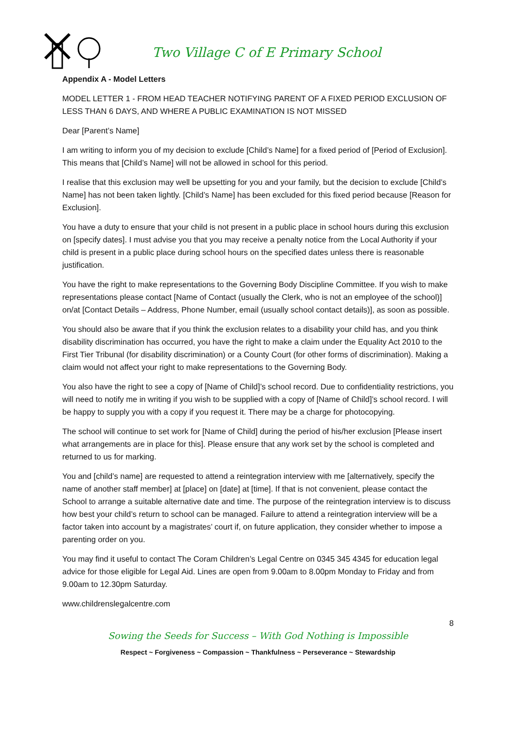Two Village C of E Primary School
Appendix A - Model Letters
MODEL LETTER 1 - FROM HEAD TEACHER NOTIFYING PARENT OF A FIXED PERIOD EXCLUSION OF LESS THAN 6 DAYS, AND WHERE A PUBLIC EXAMINATION IS NOT MISSED
Dear [Parent’s Name]
I am writing to inform you of my decision to exclude [Child’s Name] for a fixed period of [Period of Exclusion]. This means that [Child’s Name] will not be allowed in school for this period.
I realise that this exclusion may well be upsetting for you and your family, but the decision to exclude [Child’s Name] has not been taken lightly. [Child’s Name] has been excluded for this fixed period because [Reason for Exclusion].
You have a duty to ensure that your child is not present in a public place in school hours during this exclusion on [specify dates]. I must advise you that you may receive a penalty notice from the Local Authority if your child is present in a public place during school hours on the specified dates unless there is reasonable justification.
You have the right to make representations to the Governing Body Discipline Committee. If you wish to make representations please contact [Name of Contact (usually the Clerk, who is not an employee of the school)] on/at [Contact Details – Address, Phone Number, email (usually school contact details)], as soon as possible.
You should also be aware that if you think the exclusion relates to a disability your child has, and you think disability discrimination has occurred, you have the right to make a claim under the Equality Act 2010 to the First Tier Tribunal (for disability discrimination) or a County Court (for other forms of discrimination). Making a claim would not affect your right to make representations to the Governing Body.
You also have the right to see a copy of [Name of Child]’s school record. Due to confidentiality restrictions, you will need to notify me in writing if you wish to be supplied with a copy of [Name of Child]’s school record. I will be happy to supply you with a copy if you request it. There may be a charge for photocopying.
The school will continue to set work for [Name of Child] during the period of his/her exclusion [Please insert what arrangements are in place for this]. Please ensure that any work set by the school is completed and returned to us for marking.
You and [child’s name] are requested to attend a reintegration interview with me [alternatively, specify the name of another staff member] at [place] on [date] at [time]. If that is not convenient, please contact the School to arrange a suitable alternative date and time. The purpose of the reintegration interview is to discuss how best your child’s return to school can be managed. Failure to attend a reintegration interview will be a factor taken into account by a magistrates’ court if, on future application, they consider whether to impose a parenting order on you.
You may find it useful to contact The Coram Children’s Legal Centre on 0345 345 4345 for education legal advice for those eligible for Legal Aid. Lines are open from 9.00am to 8.00pm Monday to Friday and from 9.00am to 12.30pm Saturday.
www.childrenslegalcentre.com
8
Sowing the Seeds for Success – With God Nothing is Impossible
Respect ~ Forgiveness ~ Compassion ~ Thankfulness ~ Perseverance ~ Stewardship